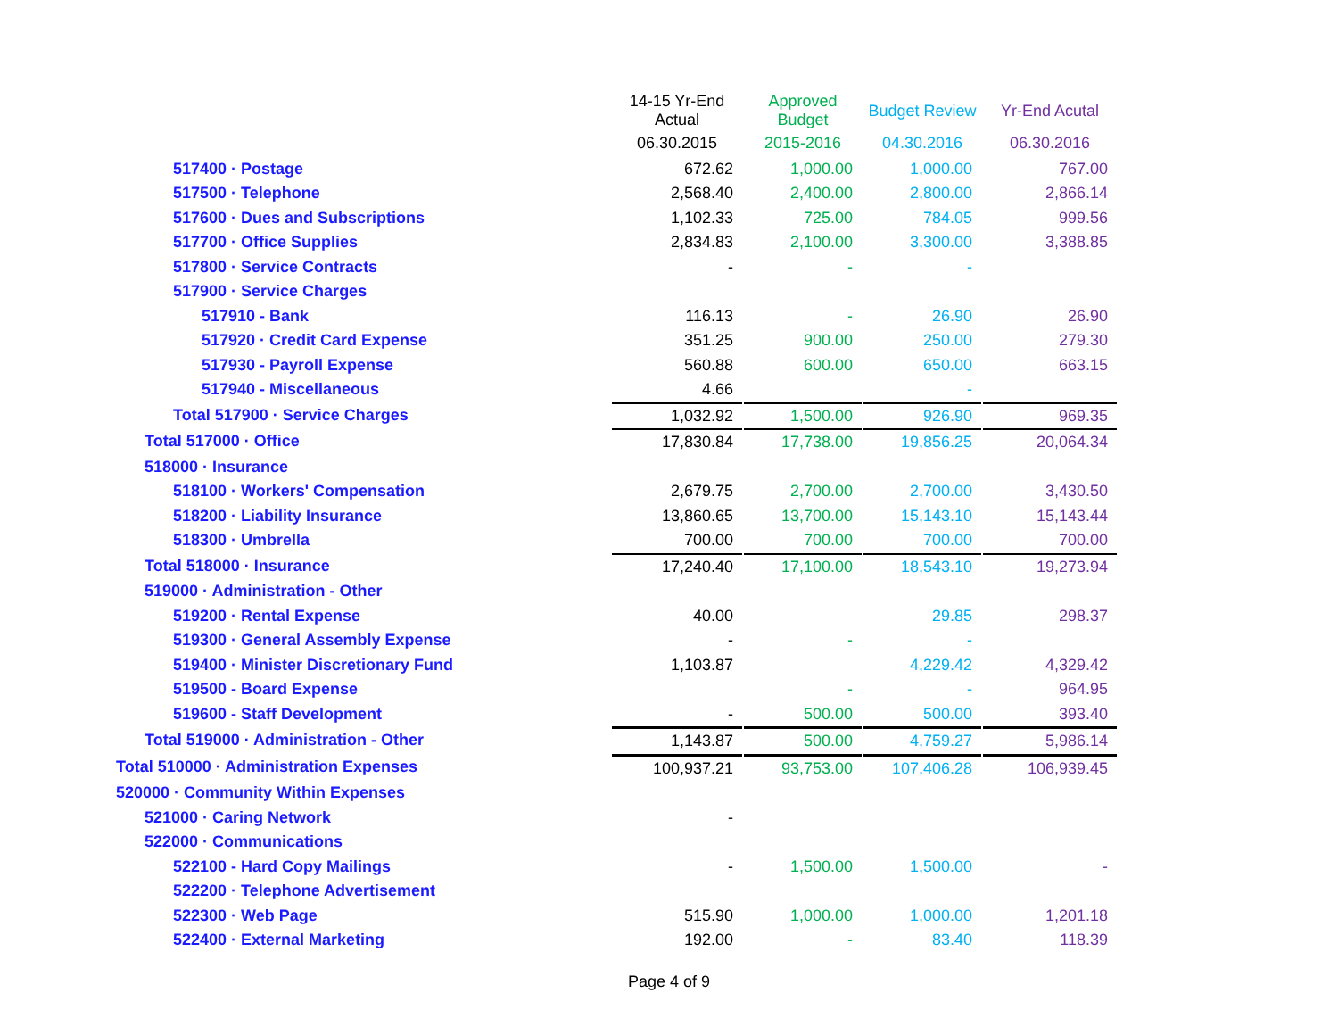| | 14-15 Yr-End Actual | | Approved Budget | | Budget Review | | Yr-End Acutal |
| --- | --- | --- | --- | --- | --- | --- | --- |
| | 06.30.2015 | | 2015-2016 | | 04.30.2016 | | 06.30.2016 |
| 517400 · Postage | 672.62 | | 1,000.00 | | 1,000.00 | | 767.00 |
| 517500 · Telephone | 2,568.40 | | 2,400.00 | | 2,800.00 | | 2,866.14 |
| 517600 · Dues and Subscriptions | 1,102.33 | | 725.00 | | 784.05 | | 999.56 |
| 517700 · Office Supplies | 2,834.83 | | 2,100.00 | | 3,300.00 | | 3,388.85 |
| 517800 · Service Contracts | - | | - | | - | | |
| 517900 · Service Charges | | | | | | | |
| 517910 - Bank | 116.13 | | - | | 26.90 | | 26.90 |
| 517920 · Credit Card Expense | 351.25 | | 900.00 | | 250.00 | | 279.30 |
| 517930 - Payroll Expense | 560.88 | | 600.00 | | 650.00 | | 663.15 |
| 517940 - Miscellaneous | 4.66 | | | | - | | |
| Total 517900 · Service Charges | 1,032.92 | | 1,500.00 | | 926.90 | | 969.35 |
| Total 517000 · Office | 17,830.84 | | 17,738.00 | | 19,856.25 | | 20,064.34 |
| 518000 · Insurance | | | | | | | |
| 518100 · Workers' Compensation | 2,679.75 | | 2,700.00 | | 2,700.00 | | 3,430.50 |
| 518200 · Liability Insurance | 13,860.65 | | 13,700.00 | | 15,143.10 | | 15,143.44 |
| 518300 · Umbrella | 700.00 | | 700.00 | | 700.00 | | 700.00 |
| Total 518000 · Insurance | 17,240.40 | | 17,100.00 | | 18,543.10 | | 19,273.94 |
| 519000 · Administration - Other | | | | | | | |
| 519200 · Rental Expense | 40.00 | | | | 29.85 | | 298.37 |
| 519300 · General Assembly Expense | - | | - | | - | | |
| 519400 · Minister Discretionary Fund | 1,103.87 | | | | 4,229.42 | | 4,329.42 |
| 519500 - Board Expense | | | - | | - | | 964.95 |
| 519600 - Staff Development | - | | 500.00 | | 500.00 | | 393.40 |
| Total 519000 · Administration - Other | 1,143.87 | | 500.00 | | 4,759.27 | | 5,986.14 |
| Total 510000 · Administration Expenses | 100,937.21 | | 93,753.00 | | 107,406.28 | | 106,939.45 |
| 520000 · Community Within Expenses | | | | | | | |
| 521000 · Caring Network | - | | | | | | |
| 522000 · Communications | | | | | | | |
| 522100 - Hard Copy Mailings | - | | 1,500.00 | | 1,500.00 | | - |
| 522200 · Telephone Advertisement | | | | | | | |
| 522300 · Web Page | 515.90 | | 1,000.00 | | 1,000.00 | | 1,201.18 |
| 522400 · External Marketing | 192.00 | | - | | 83.40 | | 118.39 |
Page 4 of 9